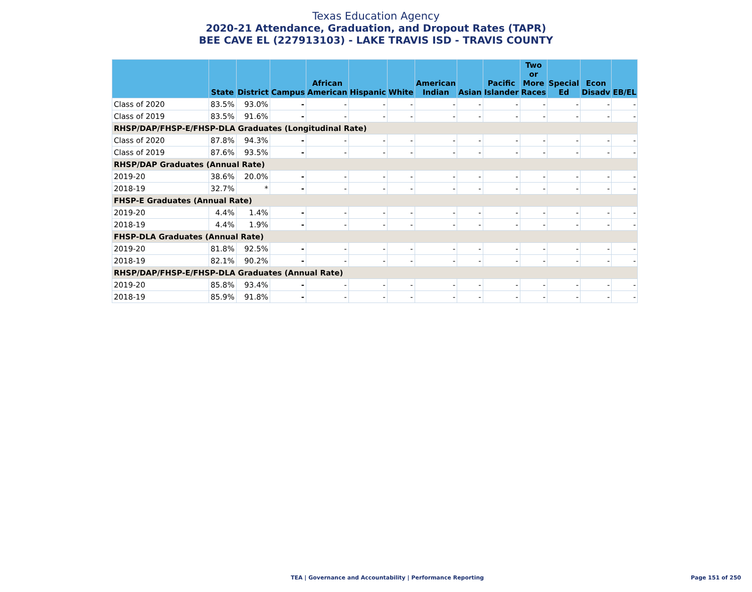Texas Education Agency
2020-21 Attendance, Graduation, and Dropout Rates (TAPR)
BEE CAVE EL (227913103) - LAKE TRAVIS ISD - TRAVIS COUNTY
| | State | District | Campus | African American | Hispanic | White | American Indian | Asian | Pacific Islander | Two or More Races | Special Ed | Econ Disadv | EB/EL |
| --- | --- | --- | --- | --- | --- | --- | --- | --- | --- | --- | --- | --- | --- |
| Class of 2020 | 83.5% | 93.0% | - | - | - | - | - | - | - | - | - | - | - |
| Class of 2019 | 83.5% | 91.6% | - | - | - | - | - | - | - | - | - | - | - |
| RHSP/DAP/FHSP-E/FHSP-DLA Graduates (Longitudinal Rate) | | | | | | | | | | | | | |
| Class of 2020 | 87.8% | 94.3% | - | - | - | - | - | - | - | - | - | - | - |
| Class of 2019 | 87.6% | 93.5% | - | - | - | - | - | - | - | - | - | - | - |
| RHSP/DAP Graduates (Annual Rate) | | | | | | | | | | | | | |
| 2019-20 | 38.6% | 20.0% | - | - | - | - | - | - | - | - | - | - | - |
| 2018-19 | 32.7% | * | - | - | - | - | - | - | - | - | - | - | - |
| FHSP-E Graduates (Annual Rate) | | | | | | | | | | | | | |
| 2019-20 | 4.4% | 1.4% | - | - | - | - | - | - | - | - | - | - | - |
| 2018-19 | 4.4% | 1.9% | - | - | - | - | - | - | - | - | - | - | - |
| FHSP-DLA Graduates (Annual Rate) | | | | | | | | | | | | | |
| 2019-20 | 81.8% | 92.5% | - | - | - | - | - | - | - | - | - | - | - |
| 2018-19 | 82.1% | 90.2% | - | - | - | - | - | - | - | - | - | - | - |
| RHSP/DAP/FHSP-E/FHSP-DLA Graduates (Annual Rate) | | | | | | | | | | | | | |
| 2019-20 | 85.8% | 93.4% | - | - | - | - | - | - | - | - | - | - | - |
| 2018-19 | 85.9% | 91.8% | - | - | - | - | - | - | - | - | - | - | - |
TEA | Governance and Accountability | Performance Reporting
Page 151 of 250